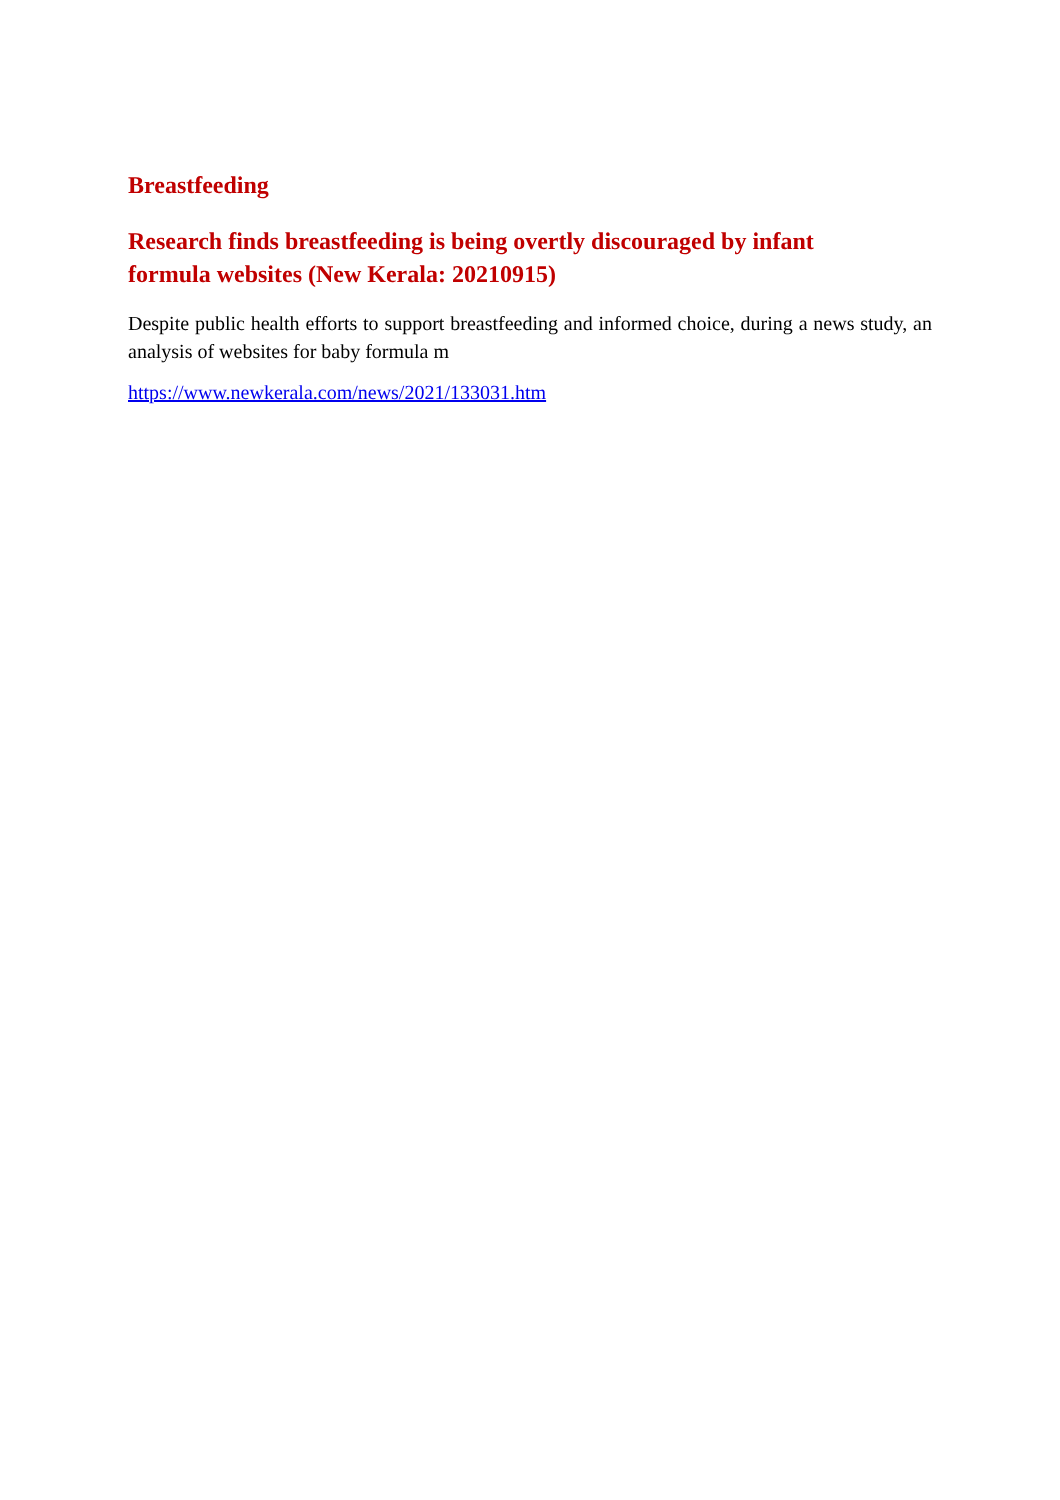Breastfeeding
Research finds breastfeeding is being overtly discouraged by infant formula websites (New Kerala: 20210915)
Despite public health efforts to support breastfeeding and informed choice, during a news study, an analysis of websites for baby formula m
https://www.newkerala.com/news/2021/133031.htm